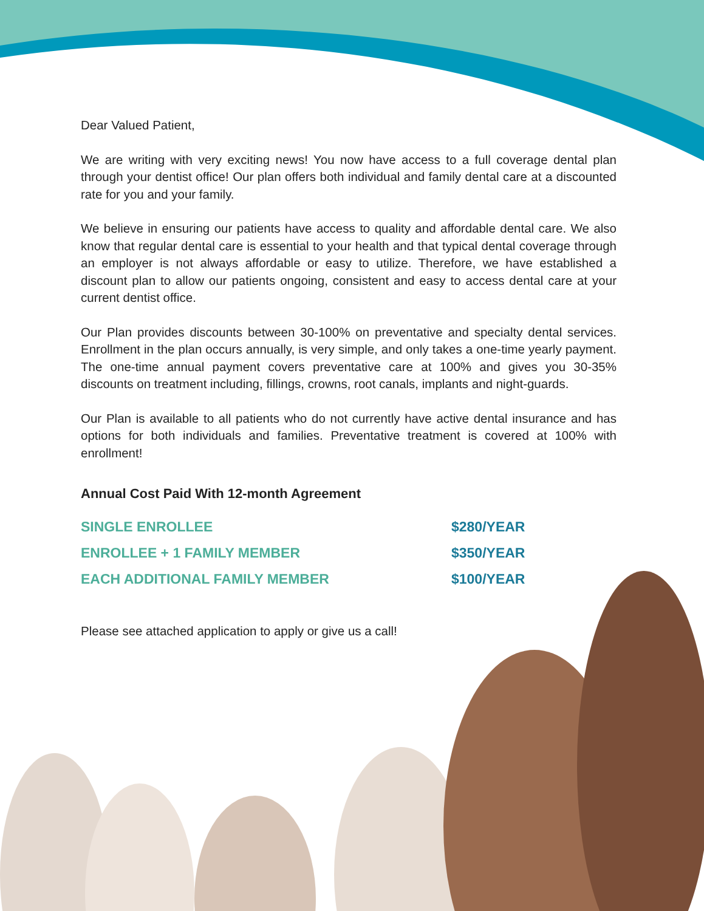Dear Valued Patient,
We are writing with very exciting news! You now have access to a full coverage dental plan through your dentist office! Our plan offers both individual and family dental care at a discounted rate for you and your family.
We believe in ensuring our patients have access to quality and affordable dental care. We also know that regular dental care is essential to your health and that typical dental coverage through an employer is not always affordable or easy to utilize. Therefore, we have established a discount plan to allow our patients ongoing, consistent and easy to access dental care at your current dentist office.
Our Plan provides discounts between 30-100% on preventative and specialty dental services. Enrollment in the plan occurs annually, is very simple, and only takes a one-time yearly payment. The one-time annual payment covers preventative care at 100% and gives you 30-35% discounts on treatment including, fillings, crowns, root canals, implants and night-guards.
Our Plan is available to all patients who do not currently have active dental insurance and has options for both individuals and families. Preventative treatment is covered at 100% with enrollment!
Annual Cost Paid With 12-month Agreement
| SINGLE ENROLLEE | $280/YEAR |
| ENROLLEE + 1 FAMILY MEMBER | $350/YEAR |
| EACH ADDITIONAL FAMILY MEMBER | $100/YEAR |
Please see attached application to apply or give us a call!